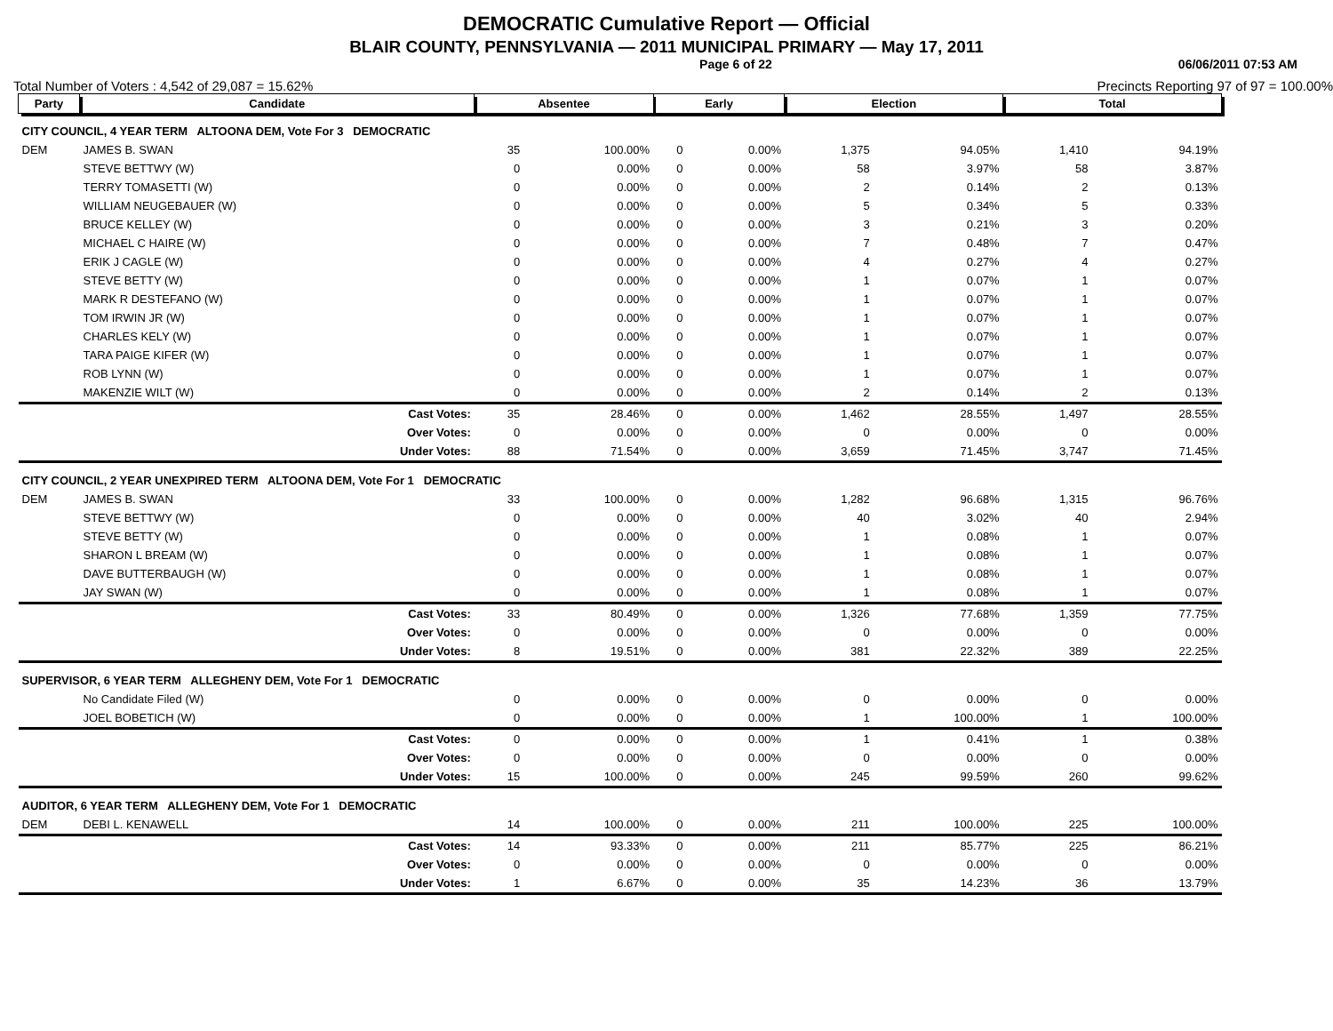DEMOCRATIC Cumulative Report — Official
BLAIR COUNTY, PENNSYLVANIA — 2011 MUNICIPAL PRIMARY — May 17, 2011
Page 6 of 22 06/06/2011 07:53 AM
Total Number of Voters : 4,542 of 29,087 = 15.62% Precincts Reporting 97 of 97 = 100.00%
| Party | Candidate | | Absentee | | Early | | Election | | Total | |
| --- | --- | --- | --- | --- | --- | --- | --- | --- | --- | --- |
| CITY COUNCIL, 4 YEAR TERM ALTOONA DEM, Vote For 3 DEMOCRATIC | | | | | | | | | | |
| DEM | JAMES B. SWAN | | 35 | 100.00% | 0 | 0.00% | 1,375 | 94.05% | 1,410 | 94.19% |
| | STEVE BETTWY (W) | | 0 | 0.00% | 0 | 0.00% | 58 | 3.97% | 58 | 3.87% |
| | TERRY TOMASETTI (W) | | 0 | 0.00% | 0 | 0.00% | 2 | 0.14% | 2 | 0.13% |
| | WILLIAM NEUGEBAUER (W) | | 0 | 0.00% | 0 | 0.00% | 5 | 0.34% | 5 | 0.33% |
| | BRUCE KELLEY (W) | | 0 | 0.00% | 0 | 0.00% | 3 | 0.21% | 3 | 0.20% |
| | MICHAEL C HAIRE (W) | | 0 | 0.00% | 0 | 0.00% | 7 | 0.48% | 7 | 0.47% |
| | ERIK J CAGLE (W) | | 0 | 0.00% | 0 | 0.00% | 4 | 0.27% | 4 | 0.27% |
| | STEVE BETTY (W) | | 0 | 0.00% | 0 | 0.00% | 1 | 0.07% | 1 | 0.07% |
| | MARK R DESTEFANO (W) | | 0 | 0.00% | 0 | 0.00% | 1 | 0.07% | 1 | 0.07% |
| | TOM IRWIN JR (W) | | 0 | 0.00% | 0 | 0.00% | 1 | 0.07% | 1 | 0.07% |
| | CHARLES KELY (W) | | 0 | 0.00% | 0 | 0.00% | 1 | 0.07% | 1 | 0.07% |
| | TARA PAIGE KIFER (W) | | 0 | 0.00% | 0 | 0.00% | 1 | 0.07% | 1 | 0.07% |
| | ROB LYNN (W) | | 0 | 0.00% | 0 | 0.00% | 1 | 0.07% | 1 | 0.07% |
| | MAKENZIE WILT (W) | | 0 | 0.00% | 0 | 0.00% | 2 | 0.14% | 2 | 0.13% |
| | | Cast Votes: | 35 | 28.46% | 0 | 0.00% | 1,462 | 28.55% | 1,497 | 28.55% |
| | | Over Votes: | 0 | 0.00% | 0 | 0.00% | 0 | 0.00% | 0 | 0.00% |
| | | Under Votes: | 88 | 71.54% | 0 | 0.00% | 3,659 | 71.45% | 3,747 | 71.45% |
| CITY COUNCIL, 2 YEAR UNEXPIRED TERM ALTOONA DEM, Vote For 1 DEMOCRATIC | | | | | | | | | | |
| DEM | JAMES B. SWAN | | 33 | 100.00% | 0 | 0.00% | 1,282 | 96.68% | 1,315 | 96.76% |
| | STEVE BETTWY (W) | | 0 | 0.00% | 0 | 0.00% | 40 | 3.02% | 40 | 2.94% |
| | STEVE BETTY (W) | | 0 | 0.00% | 0 | 0.00% | 1 | 0.08% | 1 | 0.07% |
| | SHARON L BREAM (W) | | 0 | 0.00% | 0 | 0.00% | 1 | 0.08% | 1 | 0.07% |
| | DAVE BUTTERBAUGH (W) | | 0 | 0.00% | 0 | 0.00% | 1 | 0.08% | 1 | 0.07% |
| | JAY SWAN (W) | | 0 | 0.00% | 0 | 0.00% | 1 | 0.08% | 1 | 0.07% |
| | | Cast Votes: | 33 | 80.49% | 0 | 0.00% | 1,326 | 77.68% | 1,359 | 77.75% |
| | | Over Votes: | 0 | 0.00% | 0 | 0.00% | 0 | 0.00% | 0 | 0.00% |
| | | Under Votes: | 8 | 19.51% | 0 | 0.00% | 381 | 22.32% | 389 | 22.25% |
| SUPERVISOR, 6 YEAR TERM ALLEGHENY DEM, Vote For 1 DEMOCRATIC | | | | | | | | | | |
| | No Candidate Filed (W) | | 0 | 0.00% | 0 | 0.00% | 0 | 0.00% | 0 | 0.00% |
| | JOEL BOBETICH (W) | | 0 | 0.00% | 0 | 0.00% | 1 | 100.00% | 1 | 100.00% |
| | | Cast Votes: | 0 | 0.00% | 0 | 0.00% | 1 | 0.41% | 1 | 0.38% |
| | | Over Votes: | 0 | 0.00% | 0 | 0.00% | 0 | 0.00% | 0 | 0.00% |
| | | Under Votes: | 15 | 100.00% | 0 | 0.00% | 245 | 99.59% | 260 | 99.62% |
| AUDITOR, 6 YEAR TERM ALLEGHENY DEM, Vote For 1 DEMOCRATIC | | | | | | | | | | |
| DEM | DEBI L. KENAWELL | | 14 | 100.00% | 0 | 0.00% | 211 | 100.00% | 225 | 100.00% |
| | | Cast Votes: | 14 | 93.33% | 0 | 0.00% | 211 | 85.77% | 225 | 86.21% |
| | | Over Votes: | 0 | 0.00% | 0 | 0.00% | 0 | 0.00% | 0 | 0.00% |
| | | Under Votes: | 1 | 6.67% | 0 | 0.00% | 35 | 14.23% | 36 | 13.79% |